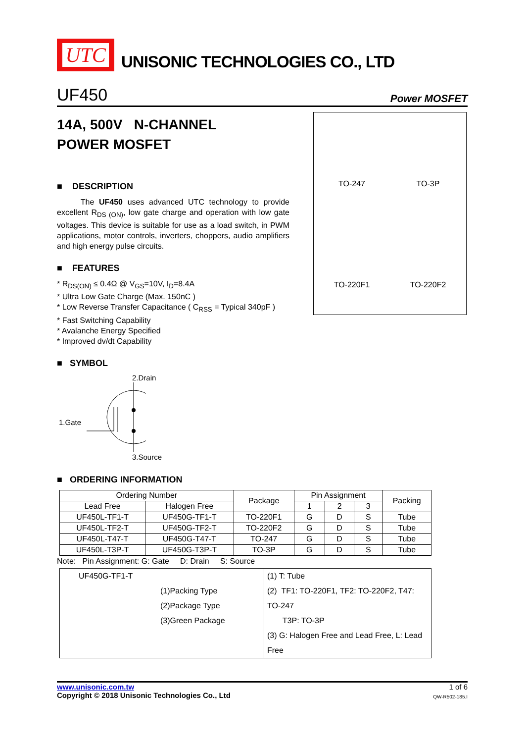UTC
UNISONIC TECHNOLOGIES CO., LTD
UF450
Power MOSFET
14A, 500V N-CHANNEL
POWER MOSFET
■ DESCRIPTION
The UF450 uses advanced UTC technology to provide excellent R<sub>DS (ON)</sub>, low gate charge and operation with low gate voltages. This device is suitable for use as a load switch, in PWM applications, motor controls, inverters, choppers, audio amplifiers and high energy pulse circuits.
■ FEATURES
* R<sub>DS(ON)</sub> ≤ 0.4Ω @ V<sub>GS</sub>=10V, I<sub>D</sub>=8.4A
* Ultra Low Gate Charge (Max. 150nC )
* Low Reverse Transfer Capacitance ( C<sub>RSS</sub> = Typical 340pF )
* Fast Switching Capability
* Avalanche Energy Specified
* Improved dv/dt Capability
■ SYMBOL
2.Drain
1.Gate
3.Source
TO-247
TO-3P
TO-220F1
TO-220F2
■ ORDERING INFORMATION
| Ordering Number | | Package | Pin Assignment | | | Packing |
| --- | --- | --- | --- | --- | --- | --- |
| Lead Free | Halogen Free | | 1 | 2 | 3 | |
| UF450L-TF1-T | UF450G-TF1-T | TO-220F1 | G | D | S | Tube |
| UF450L-TF2-T | UF450G-TF2-T | TO-220F2 | G | D | S | Tube |
| UF450L-T47-T | UF450G-T47-T | TO-247 | G | D | S | Tube |
| UF450L-T3P-T | UF450G-T3P-T | TO-3P | G | D | S | Tube |
Note: Pin Assignment: G: Gate D: Drain S: Source
| UF450G-TF1-T (1)Packing Type (2)Package Type (3)Green Package | (1) T: Tube (2) TF1: TO-220F1, TF2: TO-220F2, T47: TO-247 T3P: TO-3P (3) G: Halogen Free and Lead Free, L: Lead Free |
www.unisonic.com.tw 1 of 6
Copyright © 2018 Unisonic Technologies Co., Ltd QW-R502-185.I